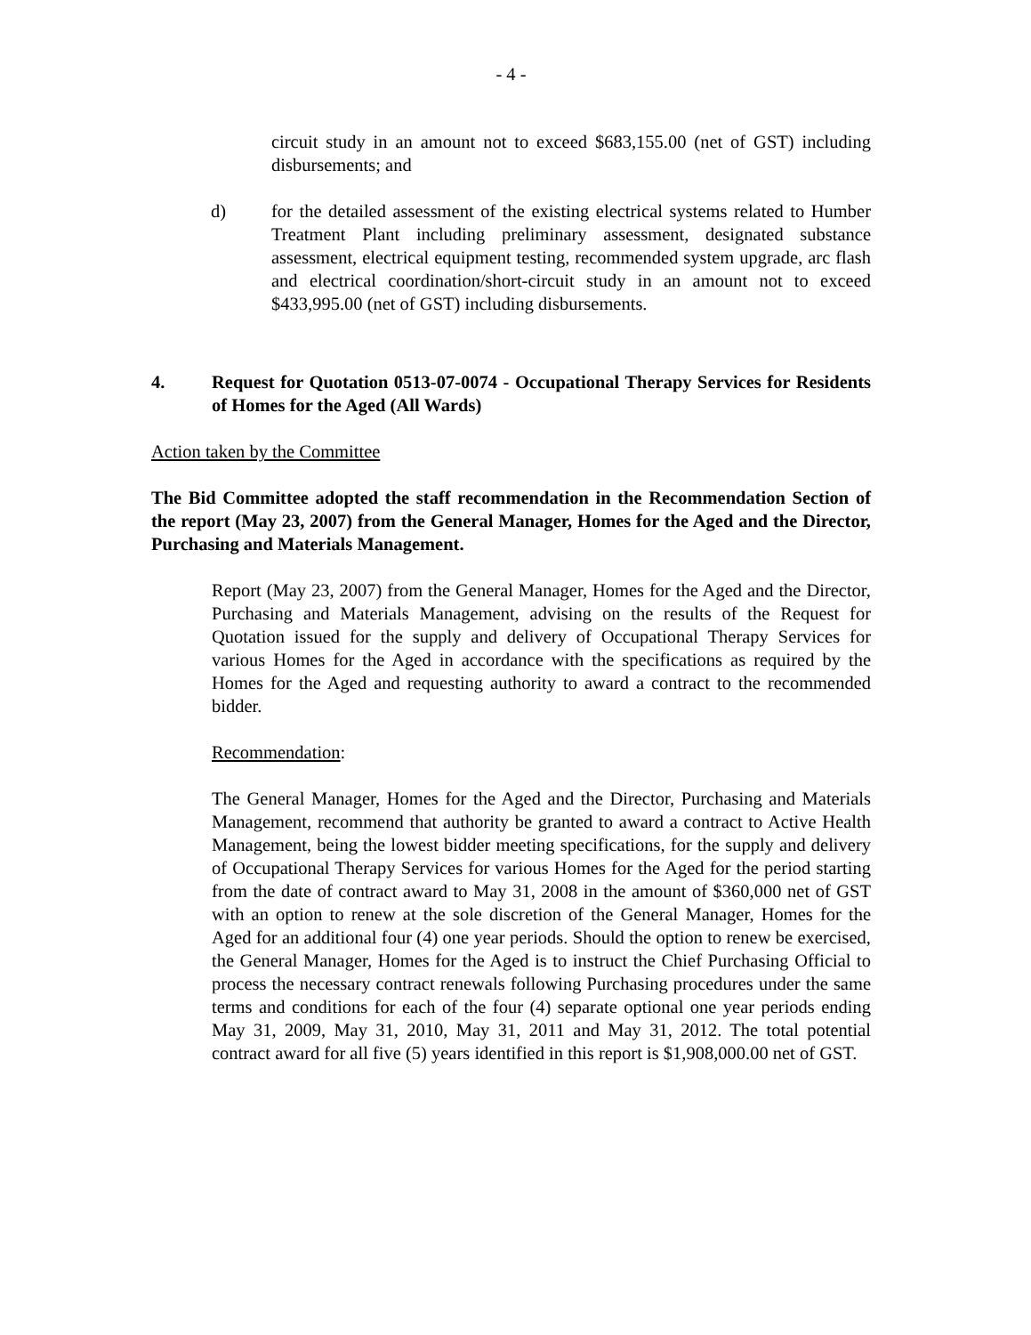- 4 -
circuit study in an amount not to exceed $683,155.00 (net of GST) including disbursements; and
d) for the detailed assessment of the existing electrical systems related to Humber Treatment Plant including preliminary assessment, designated substance assessment, electrical equipment testing, recommended system upgrade, arc flash and electrical coordination/short-circuit study in an amount not to exceed $433,995.00 (net of GST) including disbursements.
4. Request for Quotation 0513-07-0074 - Occupational Therapy Services for Residents of Homes for the Aged (All Wards)
Action taken by the Committee
The Bid Committee adopted the staff recommendation in the Recommendation Section of the report (May 23, 2007) from the General Manager, Homes for the Aged and the Director, Purchasing and Materials Management.
Report (May 23, 2007) from the General Manager, Homes for the Aged and the Director, Purchasing and Materials Management, advising on the results of the Request for Quotation issued for the supply and delivery of Occupational Therapy Services for various Homes for the Aged in accordance with the specifications as required by the Homes for the Aged and requesting authority to award a contract to the recommended bidder.
Recommendation:
The General Manager, Homes for the Aged and the Director, Purchasing and Materials Management, recommend that authority be granted to award a contract to Active Health Management, being the lowest bidder meeting specifications, for the supply and delivery of Occupational Therapy Services for various Homes for the Aged for the period starting from the date of contract award to May 31, 2008 in the amount of $360,000 net of GST with an option to renew at the sole discretion of the General Manager, Homes for the Aged for an additional four (4) one year periods. Should the option to renew be exercised, the General Manager, Homes for the Aged is to instruct the Chief Purchasing Official to process the necessary contract renewals following Purchasing procedures under the same terms and conditions for each of the four (4) separate optional one year periods ending May 31, 2009, May 31, 2010, May 31, 2011 and May 31, 2012. The total potential contract award for all five (5) years identified in this report is $1,908,000.00 net of GST.